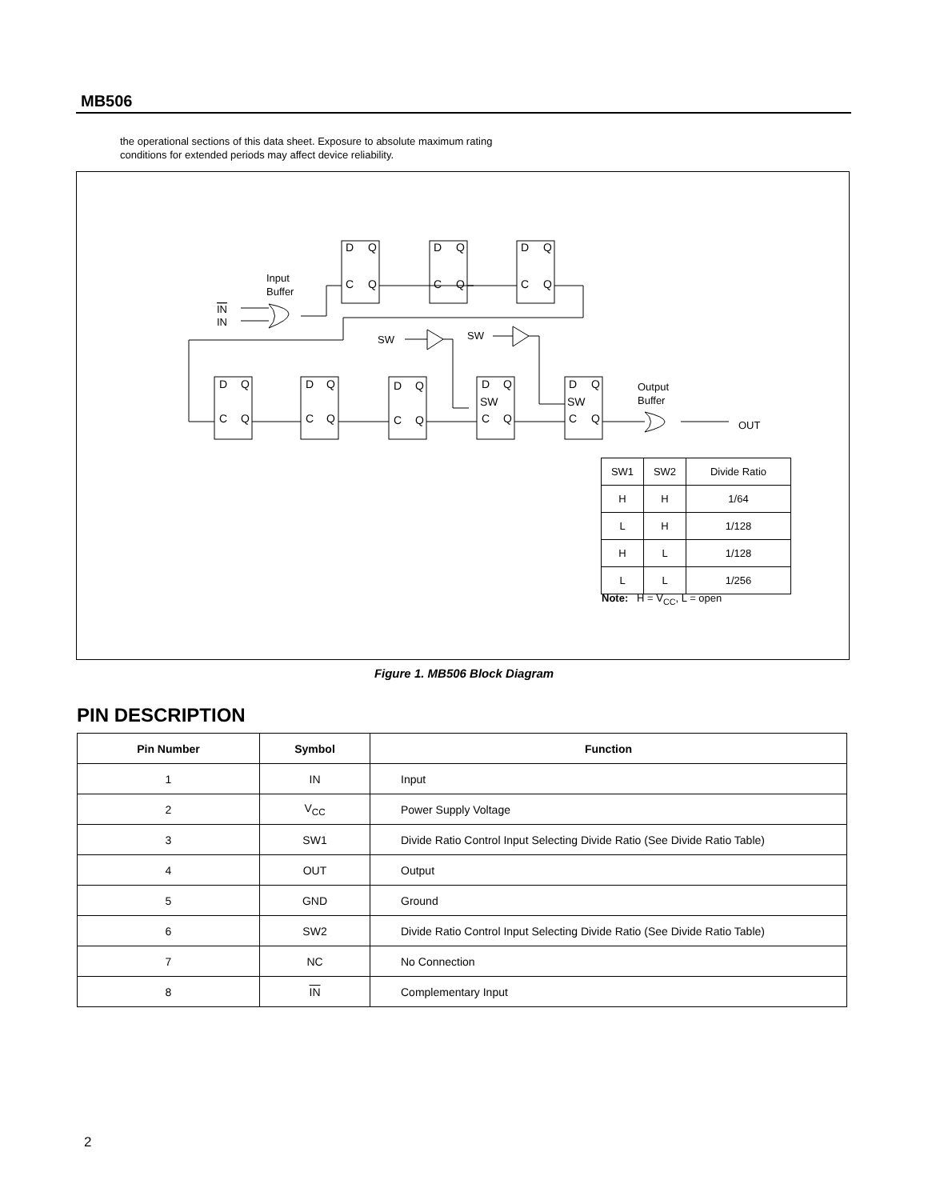MB506
the operational sections of this data sheet. Exposure to absolute maximum rating
conditions for extended periods may affect device reliability.
D
Q
C
Q
D
Q
C
Q
D
Q
C
Q
D
Q
C
Q
D
Q
C
Q
D
Q
C
Q
D
Q
SW
C
Q
D
Q
SW
C
Q
Input
Buffer
IN
IN
SW
SW
Output
Buffer
OUT
| SW1 | SW2 | Divide Ratio |
| H | H | 1/64 |
| L | H | 1/128 |
| H | L | 1/128 |
| L | L | 1/256 |
Note: H = V<sub>CC</sub>, L = open
Figure 1. MB506 Block Diagram
PIN DESCRIPTION
| Pin Number | Symbol | Function |
| --- | --- | --- |
| 1 | IN | Input |
| 2 | V<sub>CC</sub> | Power Supply Voltage |
| 3 | SW1 | Divide Ratio Control Input Selecting Divide Ratio (See Divide Ratio Table) |
| 4 | OUT | Output |
| 5 | GND | Ground |
| 6 | SW2 | Divide Ratio Control Input Selecting Divide Ratio (See Divide Ratio Table) |
| 7 | NC | No Connection |
| 8 | IN | Complementary Input |
2